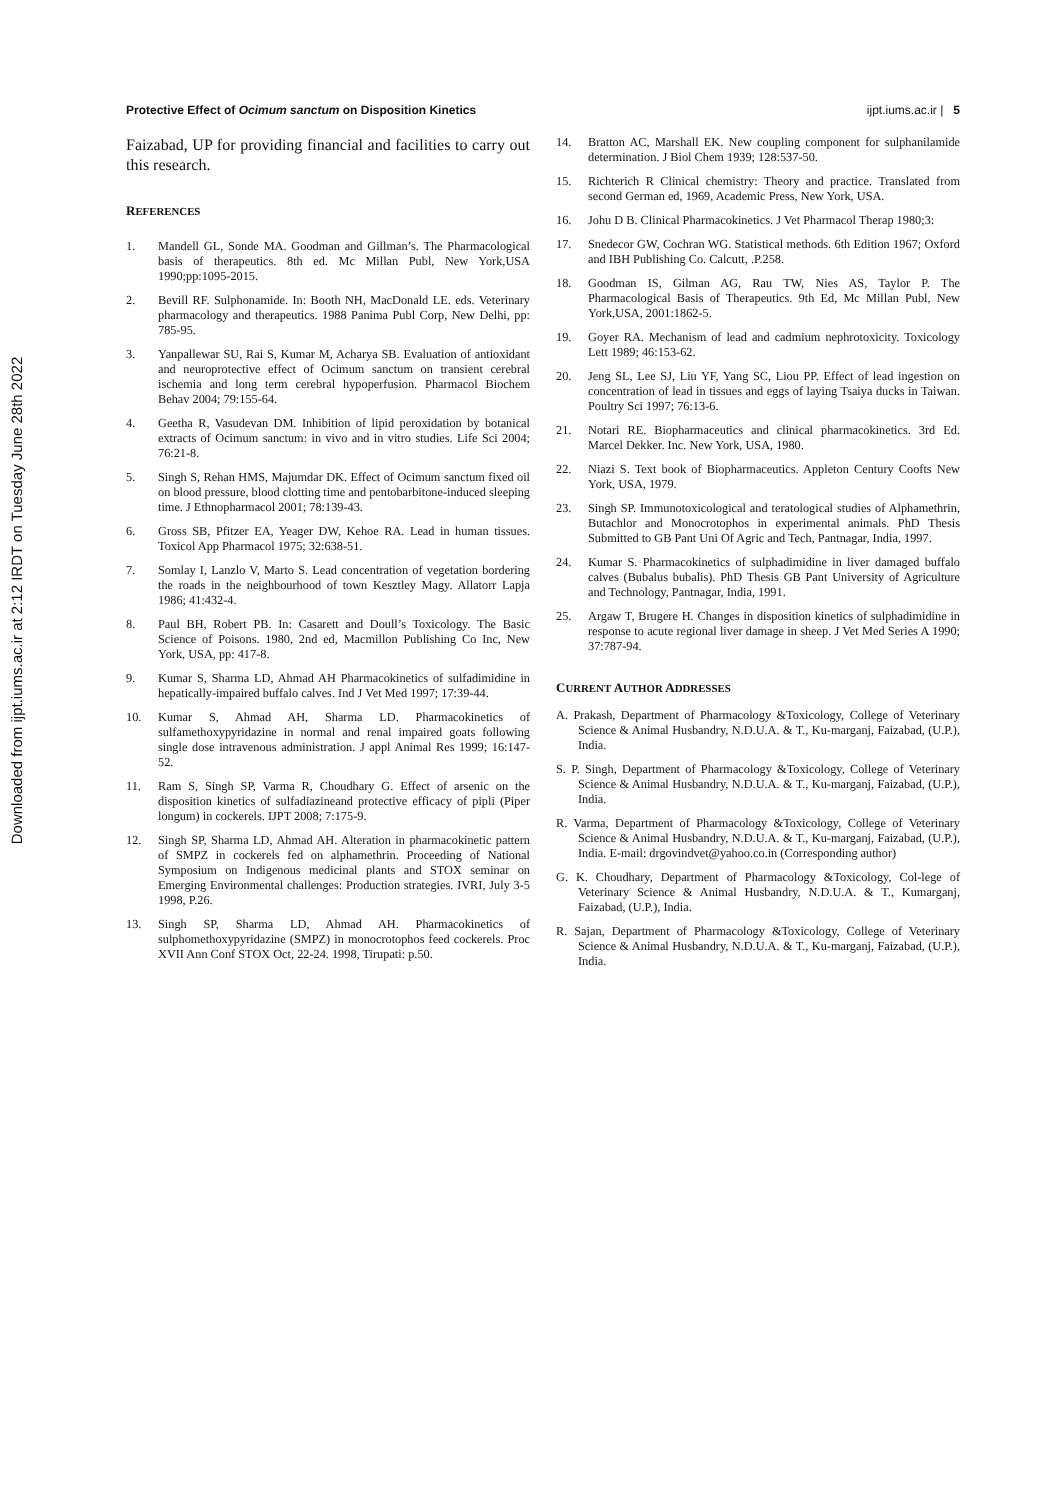Downloaded from ijpt.iums.ac.ir at 2:12 IRDT on Tuesday June 28th 2022
Protective Effect of Ocimum sanctum on Disposition Kinetics ijpt.iums.ac.ir | 5
Faizabad, UP for providing financial and facilities to carry out this research.
REFERENCES
1. Mandell GL, Sonde MA. Goodman and Gillman’s. The Pharmacological basis of therapeutics. 8th ed. Mc Millan Publ, New York,USA 1990;pp:1095-2015.
2. Bevill RF. Sulphonamide. In: Booth NH, MacDonald LE. eds. Veterinary pharmacology and therapeutics. 1988 Panima Publ Corp, New Delhi, pp: 785-95.
3. Yanpallewar SU, Rai S, Kumar M, Acharya SB. Evaluation of antioxidant and neuroprotective effect of Ocimum sanctum on transient cerebral ischemia and long term cerebral hypoperfusion. Pharmacol Biochem Behav 2004; 79:155-64.
4. Geetha R, Vasudevan DM. Inhibition of lipid peroxidation by botanical extracts of Ocimum sanctum: in vivo and in vitro studies. Life Sci 2004; 76:21-8.
5. Singh S, Rehan HMS, Majumdar DK. Effect of Ocimum sanctum fixed oil on blood pressure, blood clotting time and pentobarbitone-induced sleeping time. J Ethnopharmacol 2001; 78:139-43.
6. Gross SB, Pfitzer EA, Yeager DW, Kehoe RA. Lead in human tissues. Toxicol App Pharmacol 1975; 32:638-51.
7. Somlay I, Lanzlo V, Marto S. Lead concentration of vegetation bordering the roads in the neighbourhood of town Kesztley Magy. Allatorr Lapja 1986; 41:432-4.
8. Paul BH, Robert PB. In: Casarett and Doull’s Toxicology. The Basic Science of Poisons. 1980, 2nd ed, Macmillon Publishing Co Inc, New York, USA, pp: 417-8.
9. Kumar S, Sharma LD, Ahmad AH Pharmacokinetics of sulfadimidine in hepatically-impaired buffalo calves. Ind J Vet Med 1997; 17:39-44.
10. Kumar S, Ahmad AH, Sharma LD. Pharmacokinetics of sulfamethoxypyridazine in normal and renal impaired goats following single dose intravenous administration. J appl Animal Res 1999; 16:147-52.
11. Ram S, Singh SP, Varma R, Choudhary G. Effect of arsenic on the disposition kinetics of sulfadiazineand protective efficacy of pipli (Piper longum) in cockerels. IJPT 2008; 7:175-9.
12. Singh SP, Sharma LD, Ahmad AH. Alteration in pharmacokinetic pattern of SMPZ in cockerels fed on alphamethrin. Proceeding of National Symposium on Indigenous medicinal plants and STOX seminar on Emerging Environmental challenges: Production strategies. IVRI, July 3-5 1998, P.26.
13. Singh SP, Sharma LD, Ahmad AH. Pharmacokinetics of sulphomethoxypyridazine (SMPZ) in monocrotophos feed cockerels. Proc XVII Ann Conf STOX Oct, 22-24. 1998, Tirupati: p.50.
14. Bratton AC, Marshall EK. New coupling component for sulphanilamide determination. J Biol Chem 1939; 128:537-50.
15. Richterich R Clinical chemistry: Theory and practice. Translated from second German ed, 1969, Academic Press, New York, USA.
16. Johu D B. Clinical Pharmacokinetics. J Vet Pharmacol Therap 1980;3:
17. Snedecor GW, Cochran WG. Statistical methods. 6th Edition 1967; Oxford and IBH Publishing Co. Calcutt, .P.258.
18. Goodman IS, Gilman AG, Rau TW, Nies AS, Taylor P. The Pharmacological Basis of Therapeutics. 9th Ed, Mc Millan Publ, New York,USA, 2001:1862-5.
19. Goyer RA. Mechanism of lead and cadmium nephrotoxicity. Toxicology Lett 1989; 46:153-62.
20. Jeng SL, Lee SJ, Liu YF, Yang SC, Liou PP. Effect of lead ingestion on concentration of lead in tissues and eggs of laying Tsaiya ducks in Taiwan. Poultry Sci 1997; 76:13-6.
21. Notari RE. Biopharmaceutics and clinical pharmacokinetics. 3rd Ed. Marcel Dekker. Inc. New York, USA, 1980.
22. Niazi S. Text book of Biopharmaceutics. Appleton Century Coofts New York, USA, 1979.
23. Singh SP. Immunotoxicological and teratological studies of Alphamethrin, Butachlor and Monocrotophos in experimental animals. PhD Thesis Submitted to GB Pant Uni Of Agric and Tech, Pantnagar, India, 1997.
24. Kumar S. Pharmacokinetics of sulphadimidine in liver damaged buffalo calves (Bubalus bubalis). PhD Thesis GB Pant University of Agriculture and Technology, Pantnagar, India, 1991.
25. Argaw T, Brugere H. Changes in disposition kinetics of sulphadimidine in response to acute regional liver damage in sheep. J Vet Med Series A 1990; 37:787-94.
CURRENT AUTHOR ADDRESSES
A. Prakash, Department of Pharmacology &Toxicology, College of Veterinary Science & Animal Husbandry, N.D.U.A. & T., Ku-marganj, Faizabad, (U.P.), India.
S. P. Singh, Department of Pharmacology &Toxicology, College of Veterinary Science & Animal Husbandry, N.D.U.A. & T., Ku-marganj, Faizabad, (U.P.), India.
R. Varma, Department of Pharmacology &Toxicology, College of Veterinary Science & Animal Husbandry, N.D.U.A. & T., Ku-marganj, Faizabad, (U.P.), India. E-mail: drgovindvet@yahoo.co.in (Corresponding author)
G. K. Choudhary, Department of Pharmacology &Toxicology, Col-lege of Veterinary Science & Animal Husbandry, N.D.U.A. & T., Kumarganj, Faizabad, (U.P.), India.
R. Sajan, Department of Pharmacology &Toxicology, College of Veterinary Science & Animal Husbandry, N.D.U.A. & T., Ku-marganj, Faizabad, (U.P.), India.